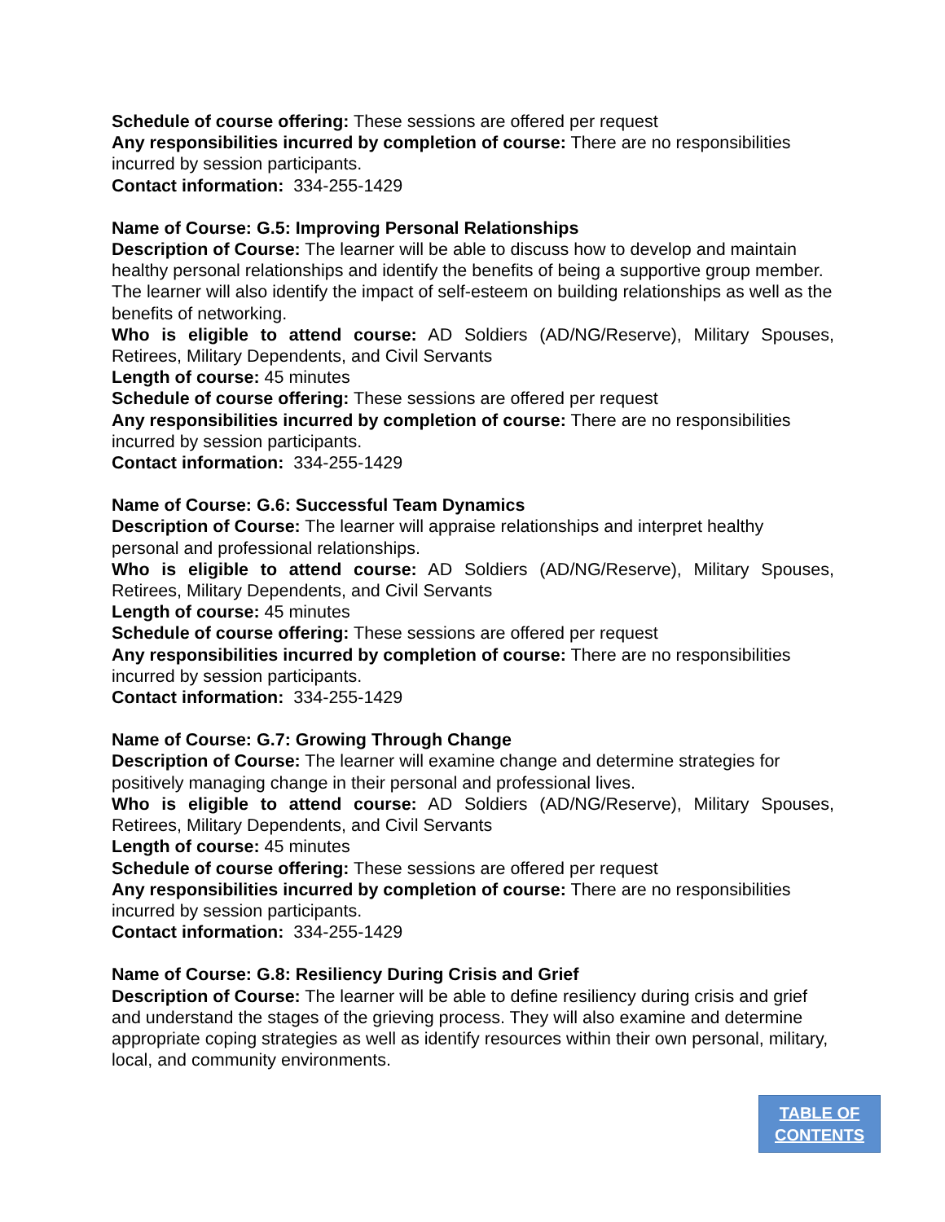Schedule of course offering: These sessions are offered per request
Any responsibilities incurred by completion of course: There are no responsibilities incurred by session participants.
Contact information: 334-255-1429
Name of Course: G.5: Improving Personal Relationships
Description of Course: The learner will be able to discuss how to develop and maintain healthy personal relationships and identify the benefits of being a supportive group member. The learner will also identify the impact of self-esteem on building relationships as well as the benefits of networking.
Who is eligible to attend course: AD Soldiers (AD/NG/Reserve), Military Spouses, Retirees, Military Dependents, and Civil Servants
Length of course: 45 minutes
Schedule of course offering: These sessions are offered per request
Any responsibilities incurred by completion of course: There are no responsibilities incurred by session participants.
Contact information: 334-255-1429
Name of Course: G.6: Successful Team Dynamics
Description of Course: The learner will appraise relationships and interpret healthy personal and professional relationships.
Who is eligible to attend course: AD Soldiers (AD/NG/Reserve), Military Spouses, Retirees, Military Dependents, and Civil Servants
Length of course: 45 minutes
Schedule of course offering: These sessions are offered per request
Any responsibilities incurred by completion of course: There are no responsibilities incurred by session participants.
Contact information: 334-255-1429
Name of Course: G.7: Growing Through Change
Description of Course: The learner will examine change and determine strategies for positively managing change in their personal and professional lives.
Who is eligible to attend course: AD Soldiers (AD/NG/Reserve), Military Spouses, Retirees, Military Dependents, and Civil Servants
Length of course: 45 minutes
Schedule of course offering: These sessions are offered per request
Any responsibilities incurred by completion of course: There are no responsibilities incurred by session participants.
Contact information: 334-255-1429
Name of Course: G.8: Resiliency During Crisis and Grief
Description of Course: The learner will be able to define resiliency during crisis and grief and understand the stages of the grieving process. They will also examine and determine appropriate coping strategies as well as identify resources within their own personal, military, local, and community environments.
TABLE OF
CONTENTS